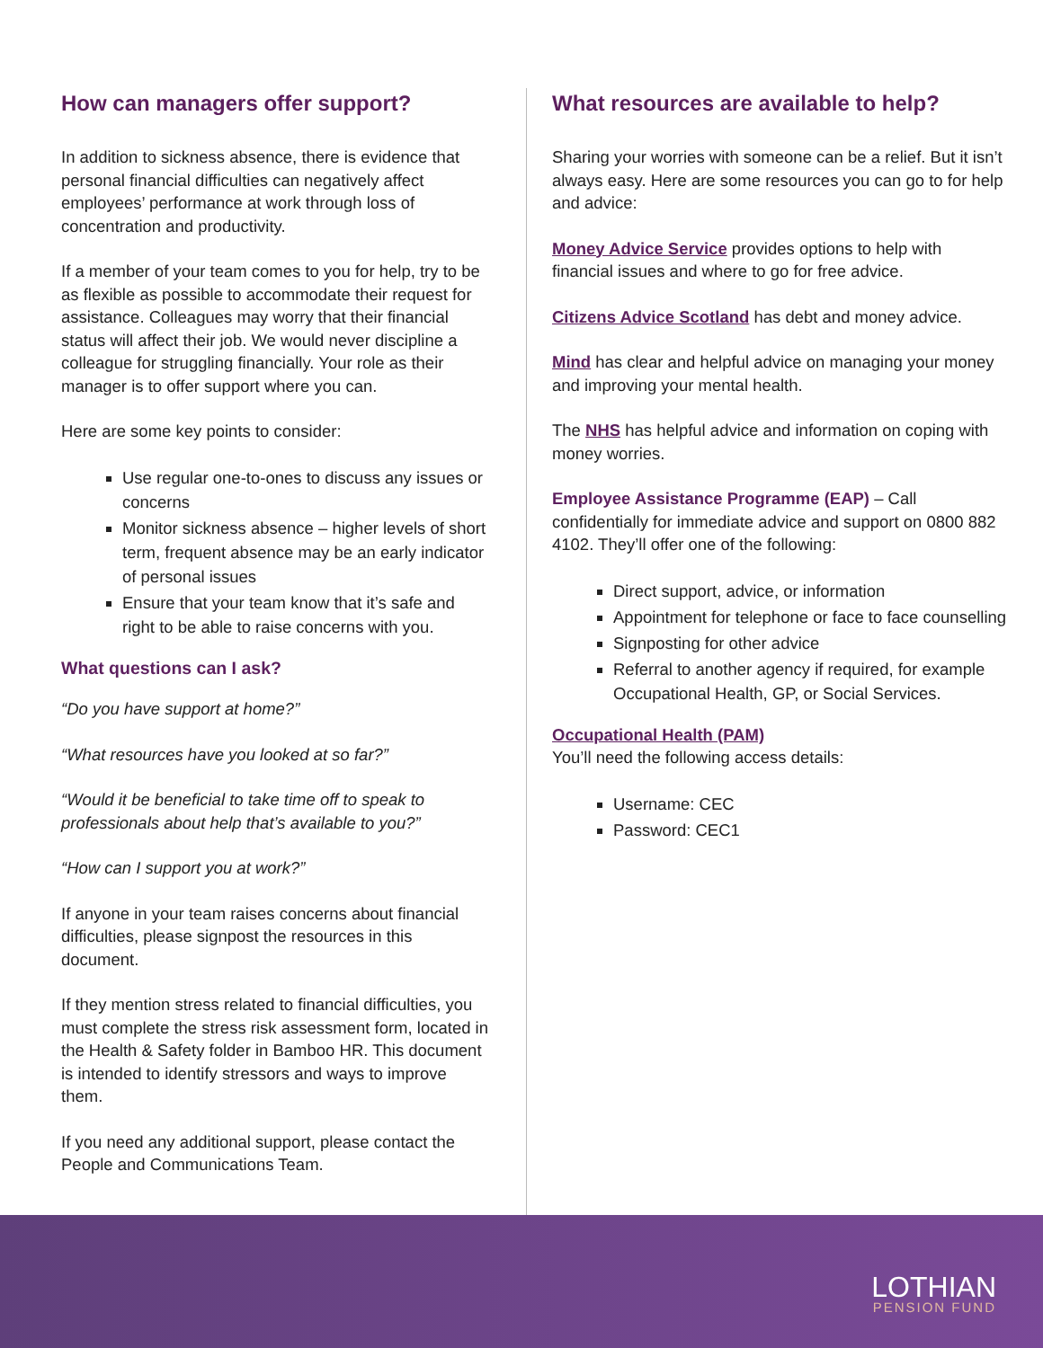How can managers offer support?
In addition to sickness absence, there is evidence that personal financial difficulties can negatively affect employees’ performance at work through loss of concentration and productivity.
If a member of your team comes to you for help, try to be as flexible as possible to accommodate their request for assistance. Colleagues may worry that their financial status will affect their job. We would never discipline a colleague for struggling financially. Your role as their manager is to offer support where you can.
Here are some key points to consider:
Use regular one-to-ones to discuss any issues or concerns
Monitor sickness absence – higher levels of short term, frequent absence may be an early indicator of personal issues
Ensure that your team know that it’s safe and right to be able to raise concerns with you.
What questions can I ask?
“Do you have support at home?”
“What resources have you looked at so far?”
“Would it be beneficial to take time off to speak to professionals about help that’s available to you?”
“How can I support you at work?”
If anyone in your team raises concerns about financial difficulties, please signpost the resources in this document.
If they mention stress related to financial difficulties, you must complete the stress risk assessment form, located in the Health & Safety folder in Bamboo HR. This document is intended to identify stressors and ways to improve them.
If you need any additional support, please contact the People and Communications Team.
What resources are available to help?
Sharing your worries with someone can be a relief. But it isn’t always easy. Here are some resources you can go to for help and advice:
Money Advice Service provides options to help with financial issues and where to go for free advice.
Citizens Advice Scotland has debt and money advice.
Mind has clear and helpful advice on managing your money and improving your mental health.
The NHS has helpful advice and information on coping with money worries.
Employee Assistance Programme (EAP) – Call confidentially for immediate advice and support on 0800 882 4102. They’ll offer one of the following:
Direct support, advice, or information
Appointment for telephone or face to face counselling
Signposting for other advice
Referral to another agency if required, for example Occupational Health, GP, or Social Services.
Occupational Health (PAM)
You’ll need the following access details:
Username: CEC
Password: CEC1
LOTHIAN
PENSION FUND